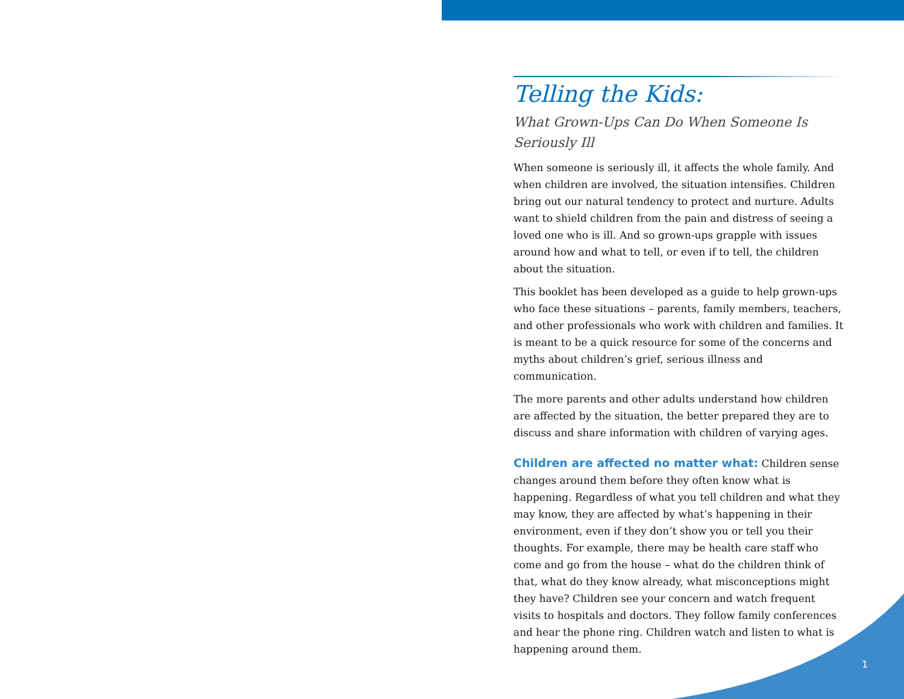Telling the Kids:
What Grown-Ups Can Do When Someone Is Seriously Ill
When someone is seriously ill, it affects the whole family. And when children are involved, the situation intensifies. Children bring out our natural tendency to protect and nurture. Adults want to shield children from the pain and distress of seeing a loved one who is ill. And so grown-ups grapple with issues around how and what to tell, or even if to tell, the children about the situation.
This booklet has been developed as a guide to help grown-ups who face these situations – parents, family members, teachers, and other professionals who work with children and families. It is meant to be a quick resource for some of the concerns and myths about children’s grief, serious illness and communication.
The more parents and other adults understand how children are affected by the situation, the better prepared they are to discuss and share information with children of varying ages.
Children are affected no matter what: Children sense changes around them before they often know what is happening. Regardless of what you tell children and what they may know, they are affected by what’s happening in their environment, even if they don’t show you or tell you their thoughts. For example, there may be health care staff who come and go from the house – what do the children think of that, what do they know already, what misconceptions might they have? Children see your concern and watch frequent visits to hospitals and doctors. They follow family conferences and hear the phone ring. Children watch and listen to what is happening around them.
1